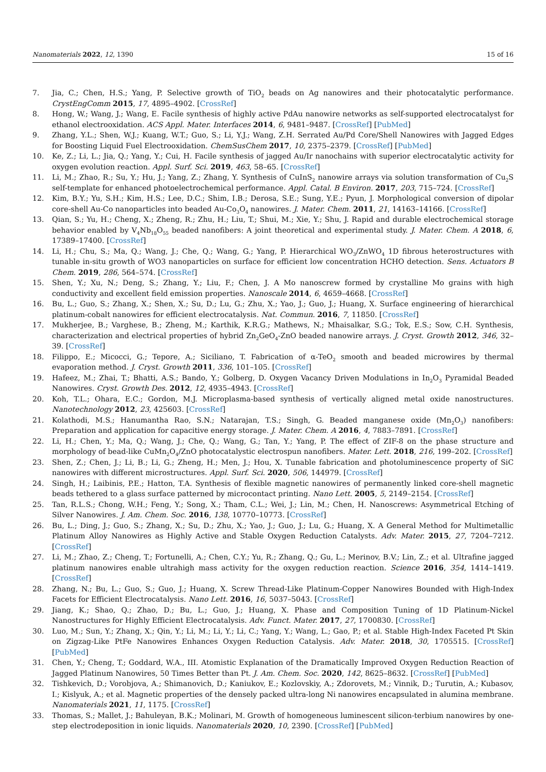Nanomaterials 2022, 12, 1390 15 of 16
7. Jia, C.; Chen, H.S.; Yang, P. Selective growth of TiO<sub>2</sub> beads on Ag nanowires and their photocatalytic performance. CrystEngComm 2015, 17, 4895–4902. [CrossRef]
8. Hong, W.; Wang, J.; Wang, E. Facile synthesis of highly active PdAu nanowire networks as self-supported electrocatalyst for ethanol electrooxidation. ACS Appl. Mater. Interfaces 2014, 6, 9481–9487. [CrossRef] [PubMed]
9. Zhang, Y.L.; Shen, W.J.; Kuang, W.T.; Guo, S.; Li, Y.J.; Wang, Z.H. Serrated Au/Pd Core/Shell Nanowires with Jagged Edges for Boosting Liquid Fuel Electrooxidation. ChemSusChem 2017, 10, 2375–2379. [CrossRef] [PubMed]
10. Ke, Z.; Li, L.; Jia, Q.; Yang, Y.; Cui, H. Facile synthesis of jagged Au/Ir nanochains with superior electrocatalytic activity for oxygen evolution reaction. Appl. Surf. Sci. 2019, 463, 58–65. [CrossRef]
11. Li, M.; Zhao, R.; Su, Y.; Hu, J.; Yang, Z.; Zhang, Y. Synthesis of CuInS<sub>2</sub> nanowire arrays via solution transformation of Cu<sub>2</sub>S self-template for enhanced photoelectrochemical performance. Appl. Catal. B Environ. 2017, 203, 715–724. [CrossRef]
12. Kim, B.Y.; Yu, S.H.; Kim, H.S.; Lee, D.C.; Shim, I.B.; Derosa, S.E.; Sung, Y.E.; Pyun, J. Morphological conversion of dipolar core-shell Au-Co nanoparticles into beaded Au-Co<sub>3</sub>O<sub>4</sub> nanowires. J. Mater. Chem. 2011, 21, 14163–14166. [CrossRef]
13. Qian, S.; Yu, H.; Cheng, X.; Zheng, R.; Zhu, H.; Liu, T.; Shui, M.; Xie, Y.; Shu, J. Rapid and durable electrochemical storage behavior enabled by V<sub>4</sub>Nb<sub>18</sub>O<sub>55</sub> beaded nanofibers: A joint theoretical and experimental study. J. Mater. Chem. A 2018, 6, 17389–17400. [CrossRef]
14. Li, H.; Chu, S.; Ma, Q.; Wang, J.; Che, Q.; Wang, G.; Yang, P. Hierarchical WO<sub>3</sub>/ZnWO<sub>4</sub> 1D fibrous heterostructures with tunable in-situ growth of WO3 nanoparticles on surface for efficient low concentration HCHO detection. Sens. Actuators B Chem. 2019, 286, 564–574. [CrossRef]
15. Shen, Y.; Xu, N.; Deng, S.; Zhang, Y.; Liu, F.; Chen, J. A Mo nanoscrew formed by crystalline Mo grains with high conductivity and excellent field emission properties. Nanoscale 2014, 6, 4659–4668. [CrossRef]
16. Bu, L.; Guo, S.; Zhang, X.; Shen, X.; Su, D.; Lu, G.; Zhu, X.; Yao, J.; Guo, J.; Huang, X. Surface engineering of hierarchical platinum-cobalt nanowires for efficient electrocatalysis. Nat. Commun. 2016, 7, 11850. [CrossRef]
17. Mukherjee, B.; Varghese, B.; Zheng, M.; Karthik, K.R.G.; Mathews, N.; Mhaisalkar, S.G.; Tok, E.S.; Sow, C.H. Synthesis, characterization and electrical properties of hybrid Zn<sub>2</sub>GeO<sub>4</sub>-ZnO beaded nanowire arrays. J. Cryst. Growth 2012, 346, 32–39. [CrossRef]
18. Filippo, E.; Micocci, G.; Tepore, A.; Siciliano, T. Fabrication of α-TeO<sub>2</sub> smooth and beaded microwires by thermal evaporation method. J. Cryst. Growth 2011, 336, 101–105. [CrossRef]
19. Hafeez, M.; Zhai, T.; Bhatti, A.S.; Bando, Y.; Golberg, D. Oxygen Vacancy Driven Modulations in In<sub>2</sub>O<sub>3</sub> Pyramidal Beaded Nanowires. Cryst. Growth Des. 2012, 12, 4935–4943. [CrossRef]
20. Koh, T.L.; Ohara, E.C.; Gordon, M.J. Microplasma-based synthesis of vertically aligned metal oxide nanostructures. Nanotechnology 2012, 23, 425603. [CrossRef]
21. Kolathodi, M.S.; Hanumantha Rao, S.N.; Natarajan, T.S.; Singh, G. Beaded manganese oxide (Mn<sub>2</sub>O<sub>3</sub>) nanofibers: Preparation and application for capacitive energy storage. J. Mater. Chem. A 2016, 4, 7883–7891. [CrossRef]
22. Li, H.; Chen, Y.; Ma, Q.; Wang, J.; Che, Q.; Wang, G.; Tan, Y.; Yang, P. The effect of ZIF-8 on the phase structure and morphology of bead-like CuMn<sub>2</sub>O<sub>4</sub>/ZnO photocatalystic electrospun nanofibers. Mater. Lett. 2018, 216, 199–202. [CrossRef]
23. Shen, Z.; Chen, J.; Li, B.; Li, G.; Zheng, H.; Men, J.; Hou, X. Tunable fabrication and photoluminescence property of SiC nanowires with different microstructures. Appl. Surf. Sci. 2020, 506, 144979. [CrossRef]
24. Singh, H.; Laibinis, P.E.; Hatton, T.A. Synthesis of flexible magnetic nanowires of permanently linked core-shell magnetic beads tethered to a glass surface patterned by microcontact printing. Nano Lett. 2005, 5, 2149–2154. [CrossRef]
25. Tan, R.L.S.; Chong, W.H.; Feng, Y.; Song, X.; Tham, C.L.; Wei, J.; Lin, M.; Chen, H. Nanoscrews: Asymmetrical Etching of Silver Nanowires. J. Am. Chem. Soc. 2016, 138, 10770–10773. [CrossRef]
26. Bu, L.; Ding, J.; Guo, S.; Zhang, X.; Su, D.; Zhu, X.; Yao, J.; Guo, J.; Lu, G.; Huang, X. A General Method for Multimetallic Platinum Alloy Nanowires as Highly Active and Stable Oxygen Reduction Catalysts. Adv. Mater. 2015, 27, 7204–7212. [CrossRef]
27. Li, M.; Zhao, Z.; Cheng, T.; Fortunelli, A.; Chen, C.Y.; Yu, R.; Zhang, Q.; Gu, L.; Merinov, B.V.; Lin, Z.; et al. Ultrafine jagged platinum nanowires enable ultrahigh mass activity for the oxygen reduction reaction. Science 2016, 354, 1414–1419. [CrossRef]
28. Zhang, N.; Bu, L.; Guo, S.; Guo, J.; Huang, X. Screw Thread-Like Platinum-Copper Nanowires Bounded with High-Index Facets for Efficient Electrocatalysis. Nano Lett. 2016, 16, 5037–5043. [CrossRef]
29. Jiang, K.; Shao, Q.; Zhao, D.; Bu, L.; Guo, J.; Huang, X. Phase and Composition Tuning of 1D Platinum-Nickel Nanostructures for Highly Efficient Electrocatalysis. Adv. Funct. Mater. 2017, 27, 1700830. [CrossRef]
30. Luo, M.; Sun, Y.; Zhang, X.; Qin, Y.; Li, M.; Li, Y.; Li, C.; Yang, Y.; Wang, L.; Gao, P.; et al. Stable High-Index Faceted Pt Skin on Zigzag-Like PtFe Nanowires Enhances Oxygen Reduction Catalysis. Adv. Mater. 2018, 30, 1705515. [CrossRef] [PubMed]
31. Chen, Y.; Cheng, T.; Goddard, W.A., III. Atomistic Explanation of the Dramatically Improved Oxygen Reduction Reaction of Jagged Platinum Nanowires, 50 Times Better than Pt. J. Am. Chem. Soc. 2020, 142, 8625–8632. [CrossRef] [PubMed]
32. Tishkevich, D.; Vorobjova, A.; Shimanovich, D.; Kaniukov, E.; Kozlovskiy, A.; Zdorovets, M.; Vinnik, D.; Turutin, A.; Kubasov, I.; Kislyuk, A.; et al. Magnetic properties of the densely packed ultra-long Ni nanowires encapsulated in alumina membrane. Nanomaterials 2021, 11, 1175. [CrossRef]
33. Thomas, S.; Mallet, J.; Bahuleyan, B.K.; Molinari, M. Growth of homogeneous luminescent silicon-terbium nanowires by one-step electrodeposition in ionic liquids. Nanomaterials 2020, 10, 2390. [CrossRef] [PubMed]